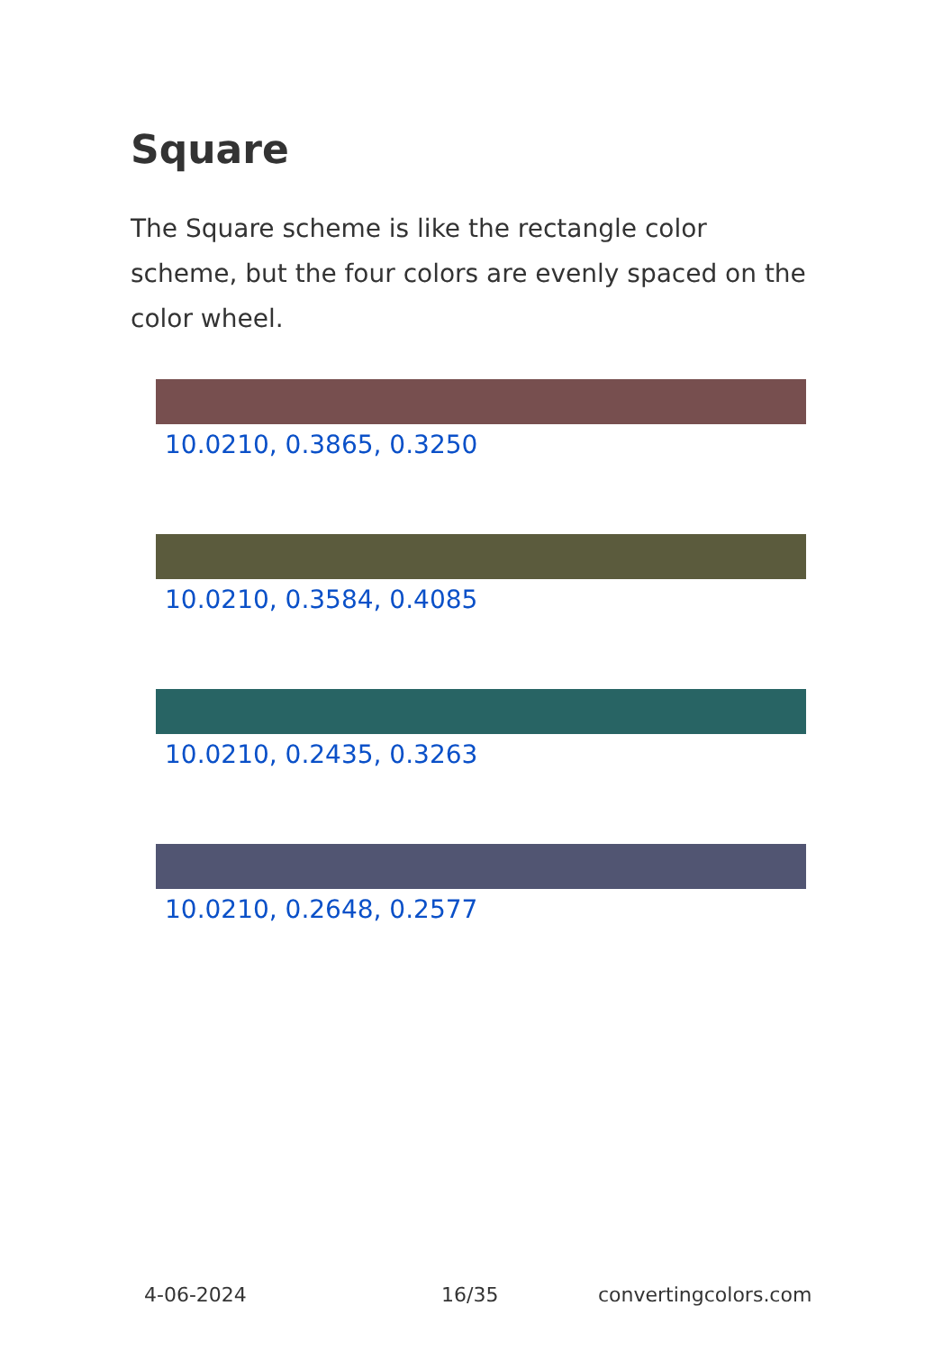Square
The Square scheme is like the rectangle color scheme, but the four colors are evenly spaced on the color wheel.
10.0210, 0.3865, 0.3250
10.0210, 0.3584, 0.4085
10.0210, 0.2435, 0.3263
10.0210, 0.2648, 0.2577
4-06-2024 16/35 convertingcolors.com